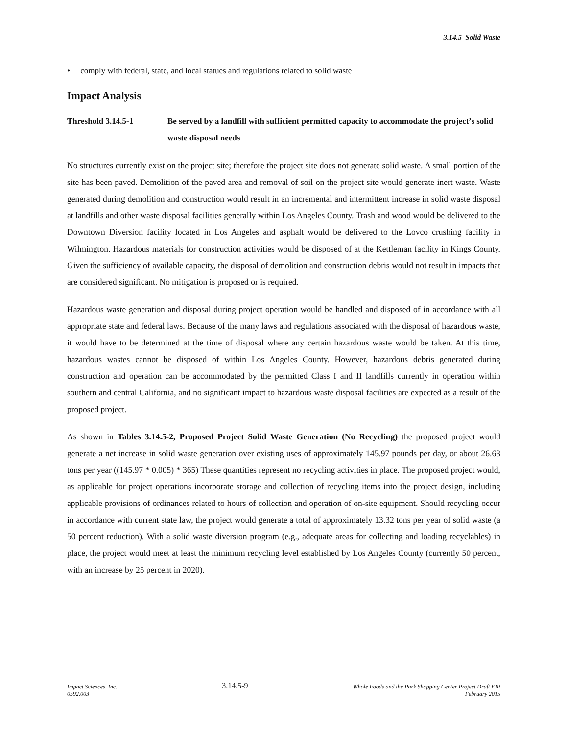3.14.5 Solid Waste
• comply with federal, state, and local statues and regulations related to solid waste
Impact Analysis
Threshold 3.14.5-1 Be served by a landfill with sufficient permitted capacity to accommodate the project’s solid waste disposal needs
No structures currently exist on the project site; therefore the project site does not generate solid waste. A small portion of the site has been paved. Demolition of the paved area and removal of soil on the project site would generate inert waste. Waste generated during demolition and construction would result in an incremental and intermittent increase in solid waste disposal at landfills and other waste disposal facilities generally within Los Angeles County. Trash and wood would be delivered to the Downtown Diversion facility located in Los Angeles and asphalt would be delivered to the Lovco crushing facility in Wilmington. Hazardous materials for construction activities would be disposed of at the Kettleman facility in Kings County. Given the sufficiency of available capacity, the disposal of demolition and construction debris would not result in impacts that are considered significant. No mitigation is proposed or is required.
Hazardous waste generation and disposal during project operation would be handled and disposed of in accordance with all appropriate state and federal laws. Because of the many laws and regulations associated with the disposal of hazardous waste, it would have to be determined at the time of disposal where any certain hazardous waste would be taken. At this time, hazardous wastes cannot be disposed of within Los Angeles County. However, hazardous debris generated during construction and operation can be accommodated by the permitted Class I and II landfills currently in operation within southern and central California, and no significant impact to hazardous waste disposal facilities are expected as a result of the proposed project.
As shown in Tables 3.14.5-2, Proposed Project Solid Waste Generation (No Recycling) the proposed project would generate a net increase in solid waste generation over existing uses of approximately 145.97 pounds per day, or about 26.63 tons per year ((145.97 * 0.005) * 365) These quantities represent no recycling activities in place. The proposed project would, as applicable for project operations incorporate storage and collection of recycling items into the project design, including applicable provisions of ordinances related to hours of collection and operation of on-site equipment. Should recycling occur in accordance with current state law, the project would generate a total of approximately 13.32 tons per year of solid waste (a 50 percent reduction). With a solid waste diversion program (e.g., adequate areas for collecting and loading recyclables) in place, the project would meet at least the minimum recycling level established by Los Angeles County (currently 50 percent, with an increase by 25 percent in 2020).
Impact Sciences, Inc.
0592.003
3.14.5-9
Whole Foods and the Park Shopping Center Project Draft EIR
February 2015